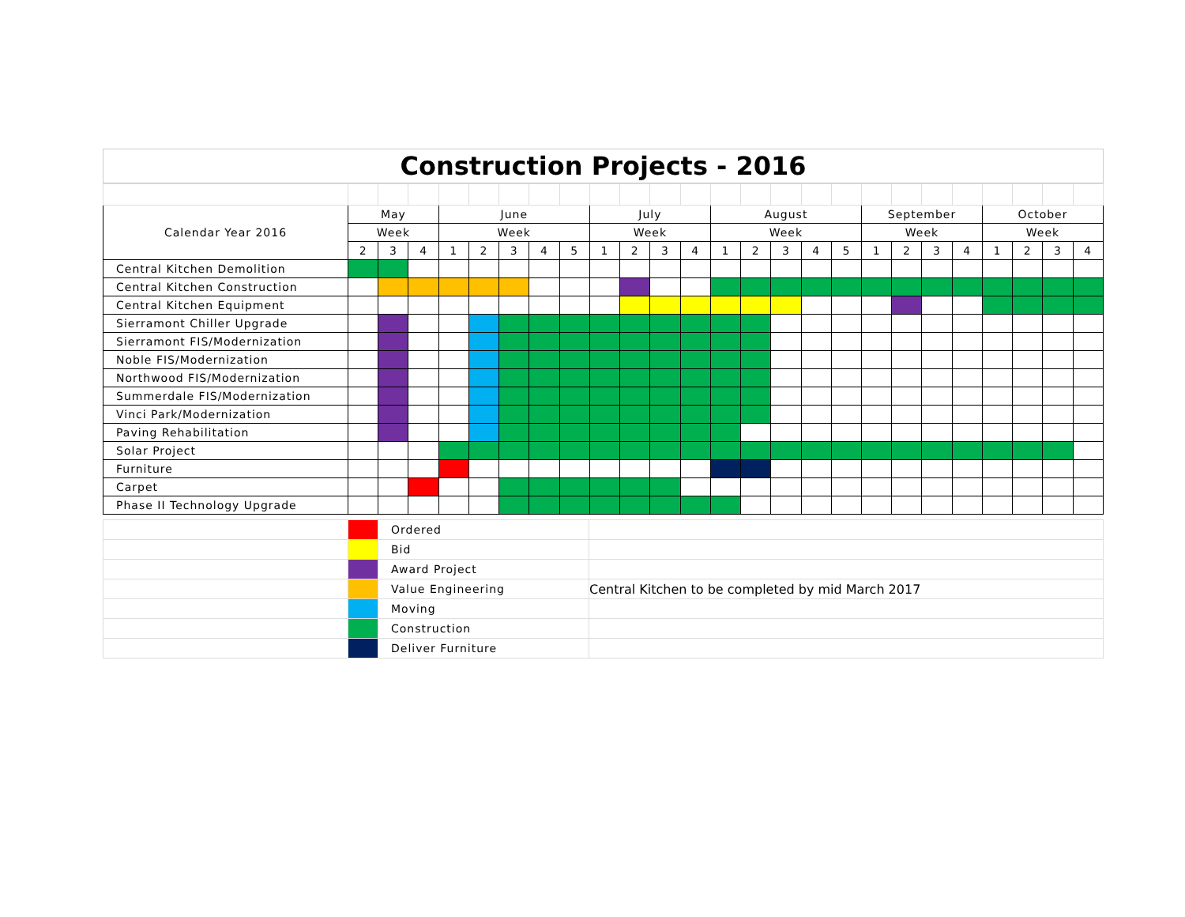Construction Projects - 2016
| Calendar Year 2016 | May | | | June | | | | | July | | | | August | | | | | September | | | | October | | | |
| --- | --- | --- | --- | --- | --- | --- | --- | --- | --- | --- | --- | --- | --- | --- | --- | --- | --- | --- | --- | --- | --- | --- | --- | --- | --- |
| | Week | | | Week | | | | | Week | | | | Week | | | | | Week | | | | Week | | | |
| | 2 | 3 | 4 | 1 | 2 | 3 | 4 | 5 | 1 | 2 | 3 | 4 | 1 | 2 | 3 | 4 | 5 | 1 | 2 | 3 | 4 | 1 | 2 | 3 | 4 |
| Central Kitchen Demolition | | | | | | | | | | | | | | | | | | | | | | | | | |
| Central Kitchen Construction | | | | | | | | | | | | | | | | | | | | | | | | | |
| Central Kitchen Equipment | | | | | | | | | | | | | | | | | | | | | | | | | |
| Sierramont Chiller Upgrade | | | | | | | | | | | | | | | | | | | | | | | | | |
| Sierramont FIS/Modernization | | | | | | | | | | | | | | | | | | | | | | | | | |
| Noble FIS/Modernization | | | | | | | | | | | | | | | | | | | | | | | | | |
| Northwood FIS/Modernization | | | | | | | | | | | | | | | | | | | | | | | | | |
| Summerdale FIS/Modernization | | | | | | | | | | | | | | | | | | | | | | | | | |
| Vinci Park/Modernization | | | | | | | | | | | | | | | | | | | | | | | | | |
| Paving Rehabilitation | | | | | | | | | | | | | | | | | | | | | | | | | |
| Solar Project | | | | | | | | | | | | | | | | | | | | | | | | | |
| Furniture | | | | | | | | | | | | | | | | | | | | | | | | | |
| Carpet | | | | | | | | | | | | | | | | | | | | | | | | | |
| Phase II Technology Upgrade | | | | | | | | | | | | | | | | | | | | | | | | | |
| | | Ordered | |
| | | Bid | |
| | | Award Project | |
| | | Value Engineering | Central Kitchen to be completed by mid March 2017 |
| | | Moving | |
| | | Construction | |
| | | Deliver Furniture | |